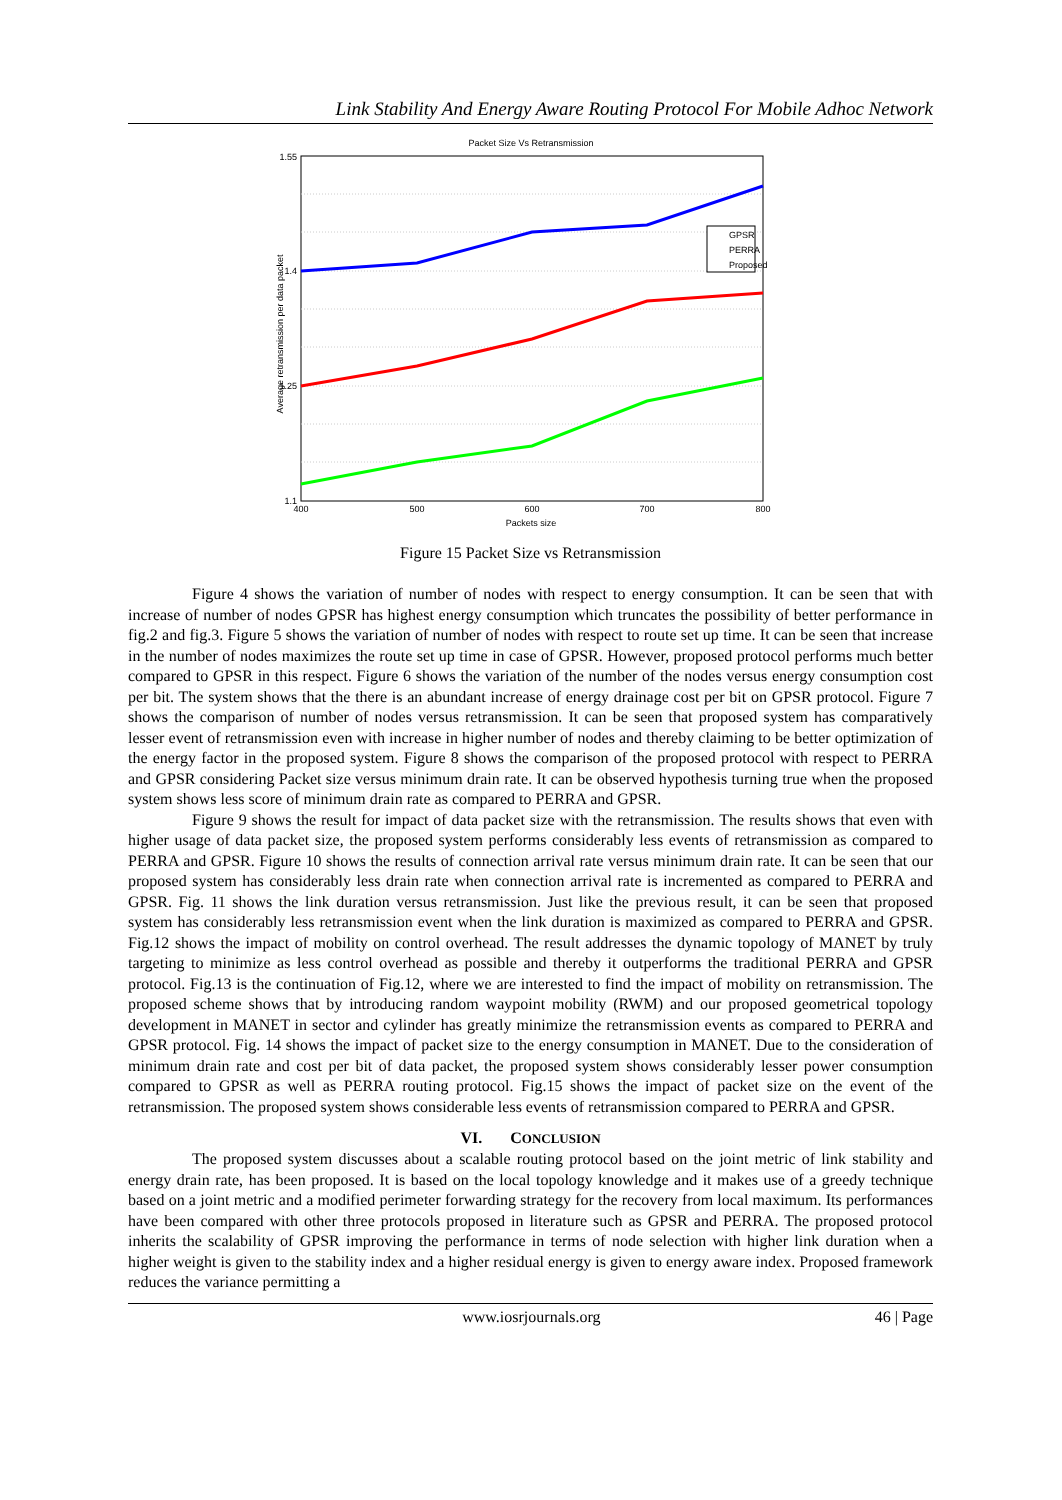Link Stability And Energy Aware Routing Protocol For Mobile Adhoc Network
Packet Size Vs Retransmission
GPSR
PERRA
Proposed
400
500
600
700
800
1.55
1.4
1.25
1.1
Packets size
Average retransmission per data packet
Figure 15 Packet Size vs Retransmission
Figure 4 shows the variation of number of nodes with respect to energy consumption. It can be seen that with increase of number of nodes GPSR has highest energy consumption which truncates the possibility of better performance in fig.2 and fig.3. Figure 5 shows the variation of number of nodes with respect to route set up time. It can be seen that increase in the number of nodes maximizes the route set up time in case of GPSR. However, proposed protocol performs much better compared to GPSR in this respect. Figure 6 shows the variation of the number of the nodes versus energy consumption cost per bit. The system shows that the there is an abundant increase of energy drainage cost per bit on GPSR protocol. Figure 7 shows the comparison of number of nodes versus retransmission. It can be seen that proposed system has comparatively lesser event of retransmission even with increase in higher number of nodes and thereby claiming to be better optimization of the energy factor in the proposed system. Figure 8 shows the comparison of the proposed protocol with respect to PERRA and GPSR considering Packet size versus minimum drain rate. It can be observed hypothesis turning true when the proposed system shows less score of minimum drain rate as compared to PERRA and GPSR.
Figure 9 shows the result for impact of data packet size with the retransmission. The results shows that even with higher usage of data packet size, the proposed system performs considerably less events of retransmission as compared to PERRA and GPSR. Figure 10 shows the results of connection arrival rate versus minimum drain rate. It can be seen that our proposed system has considerably less drain rate when connection arrival rate is incremented as compared to PERRA and GPSR. Fig. 11 shows the link duration versus retransmission. Just like the previous result, it can be seen that proposed system has considerably less retransmission event when the link duration is maximized as compared to PERRA and GPSR. Fig.12 shows the impact of mobility on control overhead. The result addresses the dynamic topology of MANET by truly targeting to minimize as less control overhead as possible and thereby it outperforms the traditional PERRA and GPSR protocol. Fig.13 is the continuation of Fig.12, where we are interested to find the impact of mobility on retransmission. The proposed scheme shows that by introducing random waypoint mobility (RWM) and our proposed geometrical topology development in MANET in sector and cylinder has greatly minimize the retransmission events as compared to PERRA and GPSR protocol. Fig. 14 shows the impact of packet size to the energy consumption in MANET. Due to the consideration of minimum drain rate and cost per bit of data packet, the proposed system shows considerably lesser power consumption compared to GPSR as well as PERRA routing protocol. Fig.15 shows the impact of packet size on the event of the retransmission. The proposed system shows considerable less events of retransmission compared to PERRA and GPSR.
VI. CONCLUSION
The proposed system discusses about a scalable routing protocol based on the joint metric of link stability and energy drain rate, has been proposed. It is based on the local topology knowledge and it makes use of a greedy technique based on a joint metric and a modified perimeter forwarding strategy for the recovery from local maximum. Its performances have been compared with other three protocols proposed in literature such as GPSR and PERRA. The proposed protocol inherits the scalability of GPSR improving the performance in terms of node selection with higher link duration when a higher weight is given to the stability index and a higher residual energy is given to energy aware index. Proposed framework reduces the variance permitting a
www.iosrjournals.org 46 | Page